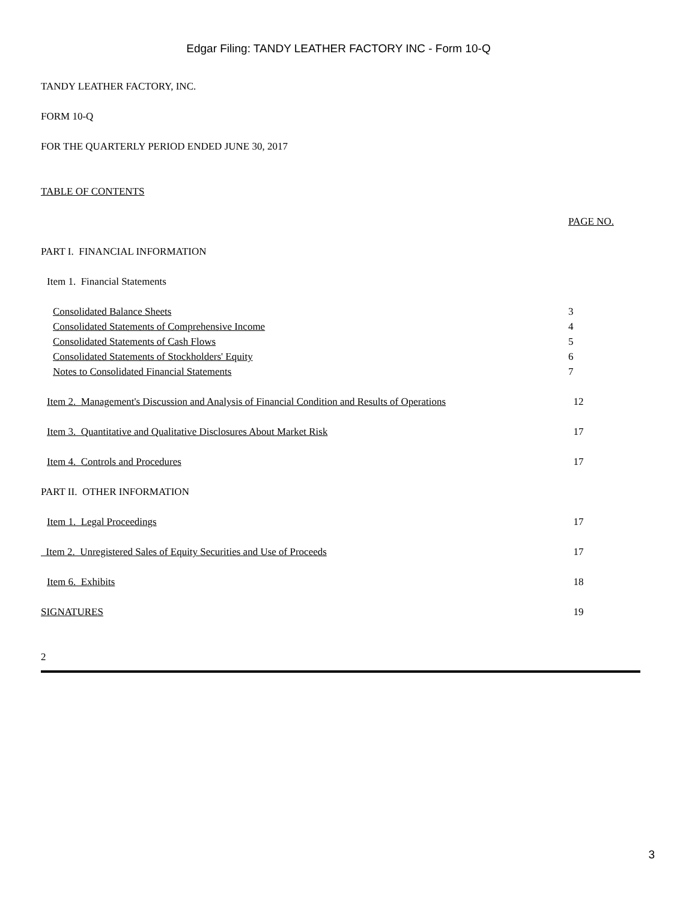Edgar Filing: TANDY LEATHER FACTORY INC - Form 10-Q
TANDY LEATHER FACTORY, INC.
FORM 10-Q
FOR THE QUARTERLY PERIOD ENDED JUNE 30, 2017
TABLE OF CONTENTS
| | PAGE NO. |
| PART I. FINANCIAL INFORMATION | |
| Item 1. Financial Statements | |
| Consolidated Balance Sheets | 3 |
| Consolidated Statements of Comprehensive Income | 4 |
| Consolidated Statements of Cash Flows | 5 |
| Consolidated Statements of Stockholders' Equity | 6 |
| Notes to Consolidated Financial Statements | 7 |
| Item 2. Management's Discussion and Analysis of Financial Condition and Results of Operations | 12 |
| Item 3. Quantitative and Qualitative Disclosures About Market Risk | 17 |
| Item 4. Controls and Procedures | 17 |
| PART II. OTHER INFORMATION | |
| Item 1. Legal Proceedings | 17 |
| Item 2. Unregistered Sales of Equity Securities and Use of Proceeds | 17 |
| Item 6. Exhibits | 18 |
| SIGNATURES | 19 |
2
3